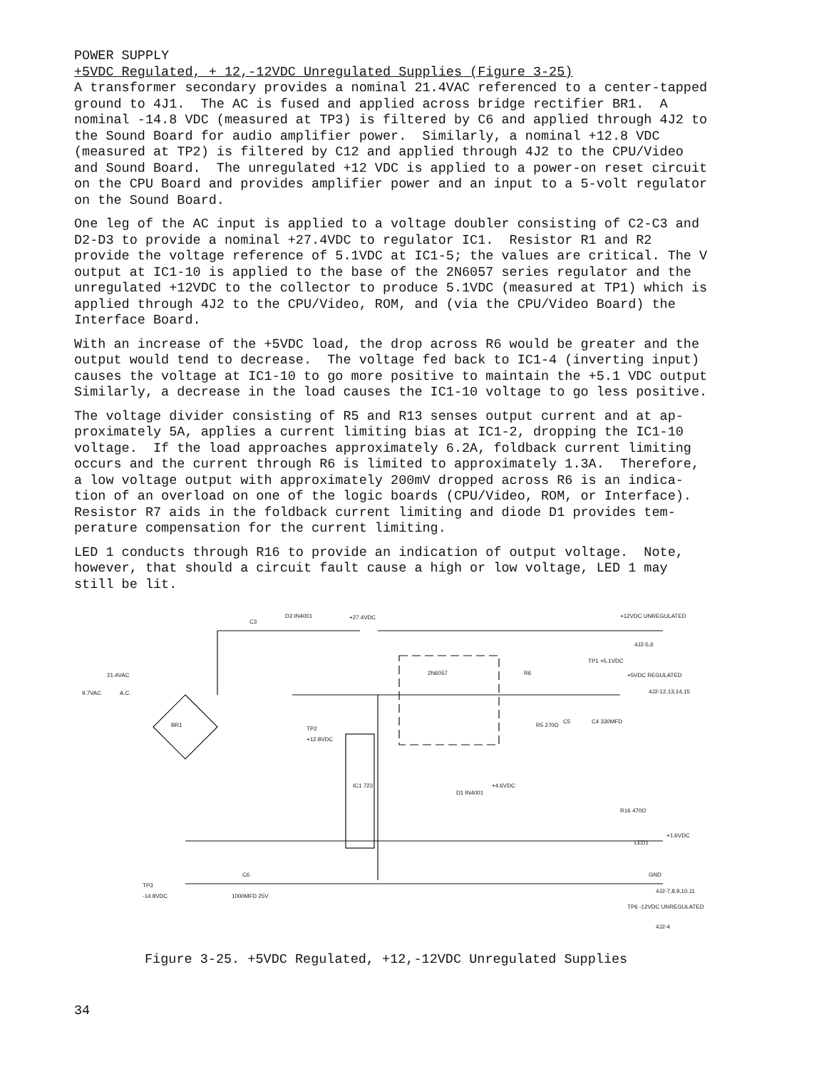POWER SUPPLY +5VDC Regulated, + 12,-12VDC Unregulated Supplies (Figure 3-25) A transformer secondary provides a nominal 21.4VAC referenced to a center-tapped ground to 4J1. The AC is fused and applied across bridge rectifier BR1. A nominal -14.8 VDC (measured at TP3) is filtered by C6 and applied through 4J2 to the Sound Board for audio amplifier power. Similarly, a nominal +12.8 VDC (measured at TP2) is filtered by C12 and applied through 4J2 to the CPU/Video and Sound Board. The unregulated +12 VDC is applied to a power-on reset circuit on the CPU Board and provides amplifier power and an input to a 5-volt regulator on the Sound Board.
One leg of the AC input is applied to a voltage doubler consisting of C2-C3 and D2-D3 to provide a nominal +27.4VDC to regulator IC1. Resistor R1 and R2 provide the voltage reference of 5.1VDC at IC1-5; the values are critical. The V output at IC1-10 is applied to the base of the 2N6057 series regulator and the unregulated +12VDC to the collector to produce 5.1VDC (measured at TP1) which is applied through 4J2 to the CPU/Video, ROM, and (via the CPU/Video Board) the Interface Board.
With an increase of the +5VDC load, the drop across R6 would be greater and the output would tend to decrease. The voltage fed back to IC1-4 (inverting input) causes the voltage at IC1-10 to go more positive to maintain the +5.1 VDC output Similarly, a decrease in the load causes the IC1-10 voltage to go less positive.
The voltage divider consisting of R5 and R13 senses output current and at ap- proximately 5A, applies a current limiting bias at IC1-2, dropping the IC1-10 voltage. If the load approaches approximately 6.2A, foldback current limiting occurs and the current through R6 is limited to approximately 1.3A. Therefore, a low voltage output with approximately 200mV dropped across R6 is an indica- tion of an overload on one of the logic boards (CPU/Video, ROM, or Interface). Resistor R7 aids in the foldback current limiting and diode D1 provides tem- perature compensation for the current limiting.
LED 1 conducts through R16 to provide an indication of output voltage. Note, however, that should a circuit fault cause a high or low voltage, LED 1 may still be lit.
C3
D3 IN4001
+27.4VDC
+12VDC UNREGULATED
4J2-5,6
21.4VAC
9.7VAC
A.C.
BR1
TP2
+12.8VDC
IC1 723
2N6057
TP1 +5.1VDC
+5VDC REGULATED
4J2-12,13,14,15
R6
R5 270Ω
C5
C4 330MFD
D1 IN4001
+4.6VDC
R16 470Ω
LED1
+1.6VDC
TP3
-14.8VDC
C6
1000MFD 25V
GND
4J2-7,8,9,10,11
TP6 -12VDC UNREGULATED
4J2-4
Figure 3-25. +5VDC Regulated, +12,-12VDC Unregulated Supplies
34